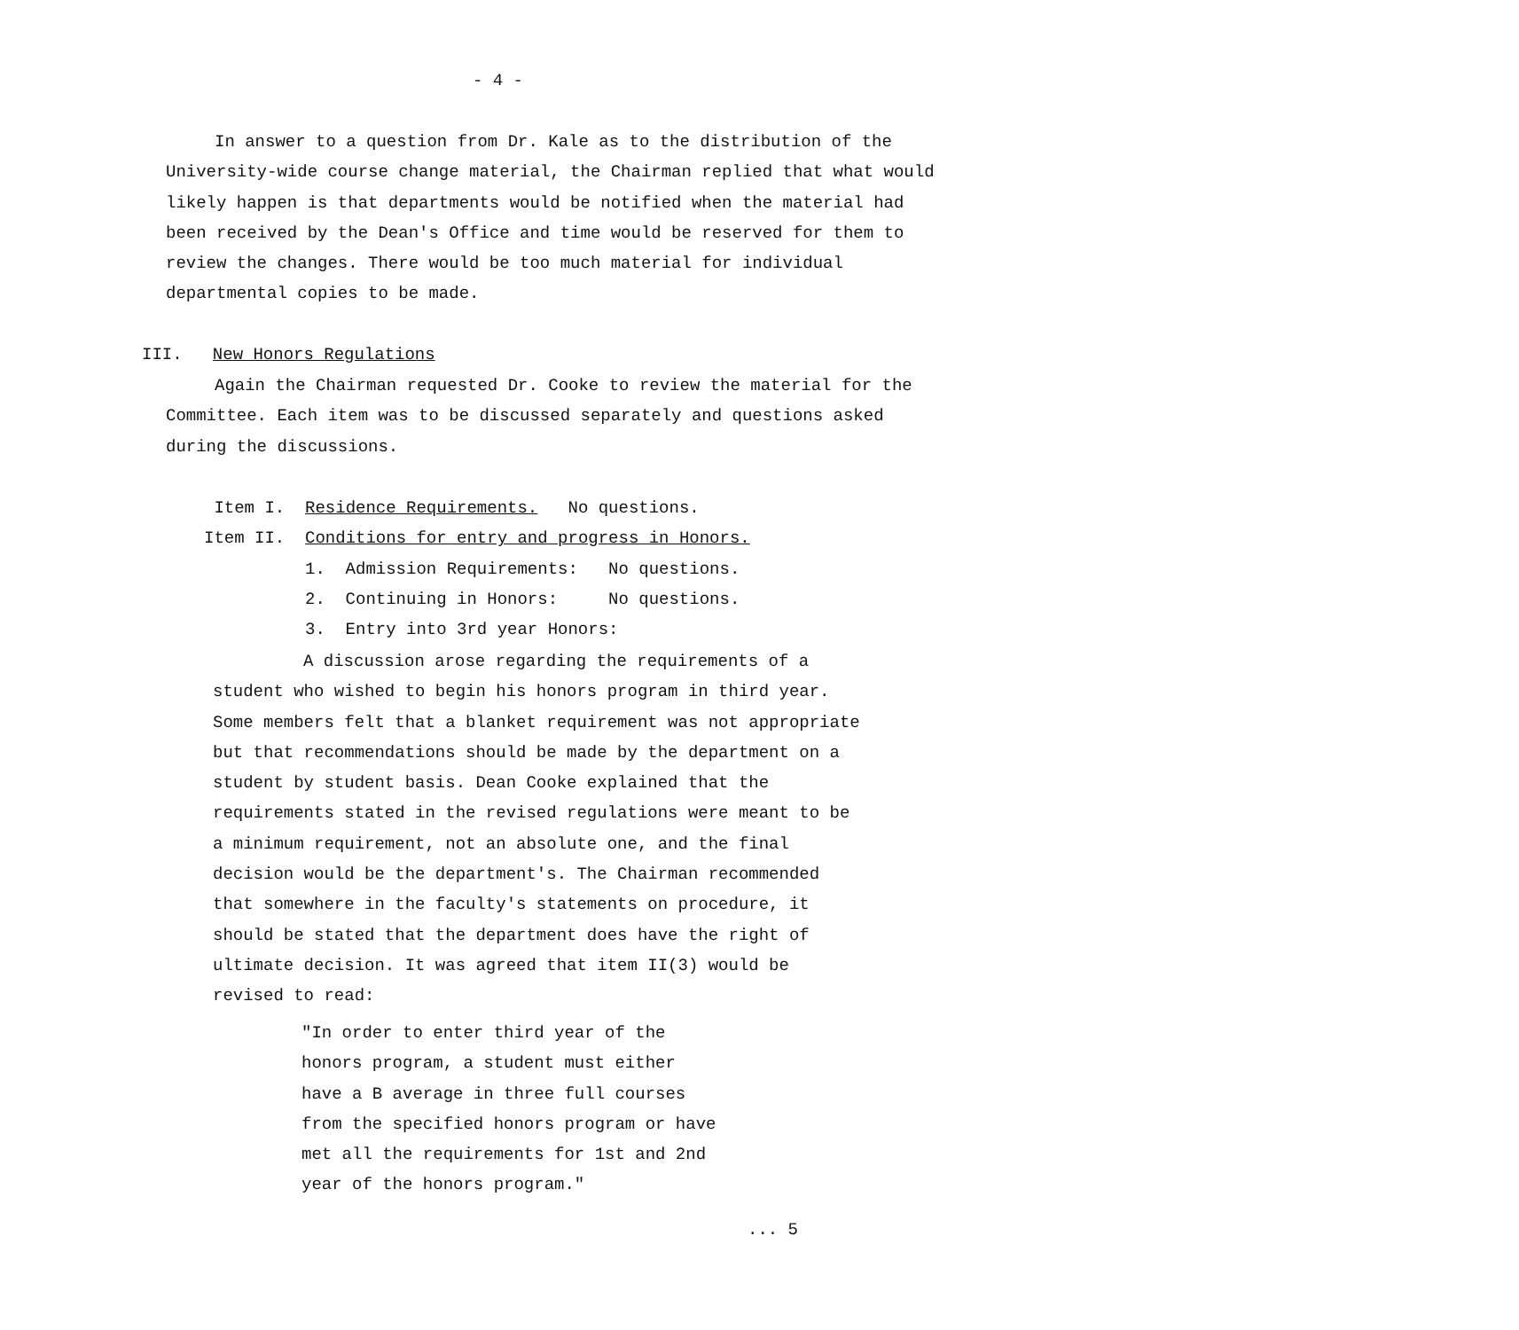- 4 -
In answer to a question from Dr. Kale as to the distribution of the University-wide course change material, the Chairman replied that what would likely happen is that departments would be notified when the material had been received by the Dean's Office and time would be reserved for them to review the changes. There would be too much material for individual departmental copies to be made.
III. New Honors Regulations
Again the Chairman requested Dr. Cooke to review the material for the Committee. Each item was to be discussed separately and questions asked during the discussions.
Item I. Residence Requirements. No questions.
Item II. Conditions for entry and progress in Honors.
1. Admission Requirements: No questions.
2. Continuing in Honors: No questions.
3. Entry into 3rd year Honors:
A discussion arose regarding the requirements of a student who wished to begin his honors program in third year. Some members felt that a blanket requirement was not appropriate but that recommendations should be made by the department on a student by student basis. Dean Cooke explained that the requirements stated in the revised regulations were meant to be a minimum requirement, not an absolute one, and the final decision would be the department's. The Chairman recommended that somewhere in the faculty's statements on procedure, it should be stated that the department does have the right of ultimate decision. It was agreed that item II(3) would be revised to read:
"In order to enter third year of the honors program, a student must either have a B average in three full courses from the specified honors program or have met all the requirements for 1st and 2nd year of the honors program."
... 5